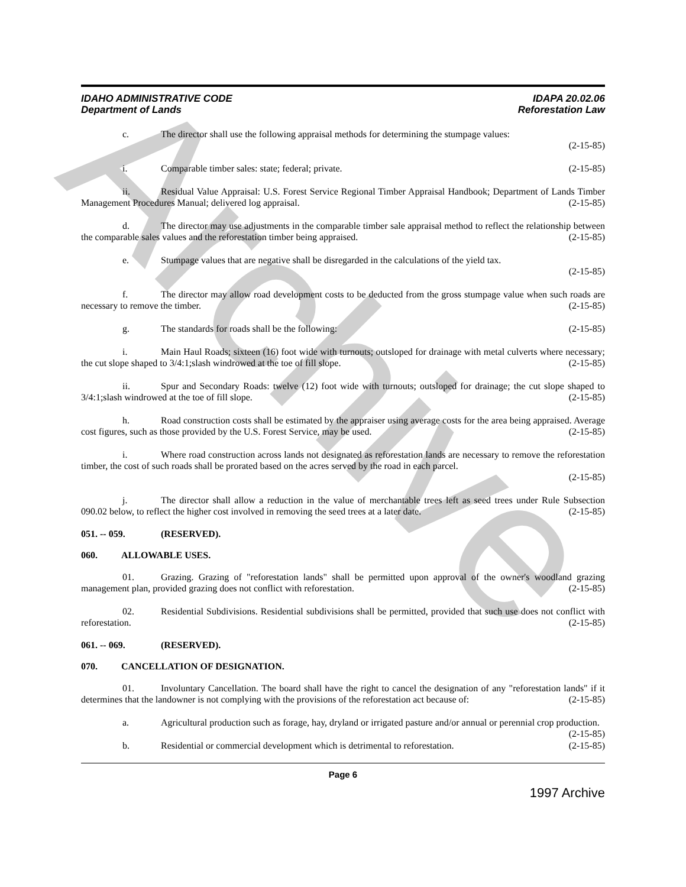Archive
IDAHO ADMINISTRATIVE CODE
Department of Lands
IDAPA 20.02.06
Reforestation Law
c. The director shall use the following appraisal methods for determining the stumpage values:
(2-15-85)
i. Comparable timber sales: state; federal; private. (2-15-85)
ii. Residual Value Appraisal: U.S. Forest Service Regional Timber Appraisal Handbook; Department of Lands Timber Management Procedures Manual; delivered log appraisal. (2-15-85)
d. The director may use adjustments in the comparable timber sale appraisal method to reflect the relationship between the comparable sales values and the reforestation timber being appraised. (2-15-85)
e. Stumpage values that are negative shall be disregarded in the calculations of the yield tax.
(2-15-85)
f. The director may allow road development costs to be deducted from the gross stumpage value when such roads are necessary to remove the timber. (2-15-85)
g. The standards for roads shall be the following: (2-15-85)
i. Main Haul Roads; sixteen (16) foot wide with turnouts; outsloped for drainage with metal culverts where necessary; the cut slope shaped to 3/4:1;slash windrowed at the toe of fill slope. (2-15-85)
ii. Spur and Secondary Roads: twelve (12) foot wide with turnouts; outsloped for drainage; the cut slope shaped to 3/4:1;slash windrowed at the toe of fill slope. (2-15-85)
h. Road construction costs shall be estimated by the appraiser using average costs for the area being appraised. Average cost figures, such as those provided by the U.S. Forest Service, may be used. (2-15-85)
i. Where road construction across lands not designated as reforestation lands are necessary to remove the reforestation timber, the cost of such roads shall be prorated based on the acres served by the road in each parcel.
(2-15-85)
j. The director shall allow a reduction in the value of merchantable trees left as seed trees under Rule Subsection 090.02 below, to reflect the higher cost involved in removing the seed trees at a later date. (2-15-85)
051. -- 059. (RESERVED).
060. ALLOWABLE USES.
01. Grazing. Grazing of "reforestation lands" shall be permitted upon approval of the owner's woodland grazing management plan, provided grazing does not conflict with reforestation. (2-15-85)
02. Residential Subdivisions. Residential subdivisions shall be permitted, provided that such use does not conflict with reforestation. (2-15-85)
061. -- 069. (RESERVED).
070. CANCELLATION OF DESIGNATION.
01. Involuntary Cancellation. The board shall have the right to cancel the designation of any "reforestation lands" if it determines that the landowner is not complying with the provisions of the reforestation act because of: (2-15-85)
a. Agricultural production such as forage, hay, dryland or irrigated pasture and/or annual or perennial crop production. (2-15-85)
b. Residential or commercial development which is detrimental to reforestation. (2-15-85)
Page 6
1997 Archive